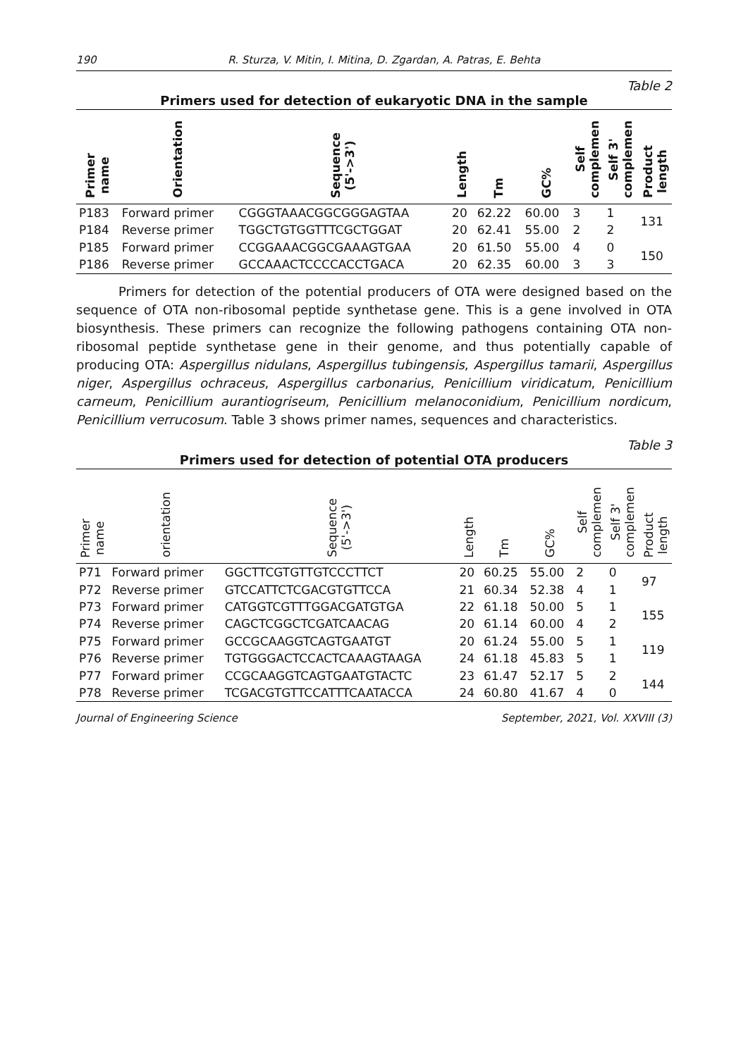190 R. Sturza, V. Mitin, I. Mitina, D. Zgardan, A. Patras, E. Behta
Table 2
Primers used for detection of eukaryotic DNA in the sample
| Primer name | Orientation | Sequence (5'->3') | Length | Tm | GC% | Self complemen | Self 3' complemen | Product length |
| --- | --- | --- | --- | --- | --- | --- | --- | --- |
| P183 | Forward primer | CGGGTAAACGGCGGGAGTAA | 20 | 62.22 | 60.00 | 3 | 1 | 131 |
| P184 | Reverse primer | TGGCTGTGGTTTCGCTGGAT | 20 | 62.41 | 55.00 | 2 | 2 | |
| P185 | Forward primer | CCGGAAACGGCGAAAGTGAA | 20 | 61.50 | 55.00 | 4 | 0 | 150 |
| P186 | Reverse primer | GCCAAACTCCCCACCTGACA | 20 | 62.35 | 60.00 | 3 | 3 | |
Primers for detection of the potential producers of OTA were designed based on the sequence of OTA non-ribosomal peptide synthetase gene. This is a gene involved in OTA biosynthesis. These primers can recognize the following pathogens containing OTA non-ribosomal peptide synthetase gene in their genome, and thus potentially capable of producing OTA: Aspergillus nidulans, Aspergillus tubingensis, Aspergillus tamarii, Aspergillus niger, Aspergillus ochraceus, Aspergillus carbonarius, Penicillium viridicatum, Penicillium carneum, Penicillium aurantiogriseum, Penicillium melanoconidium, Penicillium nordicum, Penicillium verrucosum. Table 3 shows primer names, sequences and characteristics.
Table 3
Primers used for detection of potential OTA producers
| Primer name | orientation | Sequence (5'->3') | Length | Tm | GC% | Self complemen | Self 3' complemen | Product length |
| --- | --- | --- | --- | --- | --- | --- | --- | --- |
| P71 | Forward primer | GGCTTCGTGTTGTCCCTTCT | 20 | 60.25 | 55.00 | 2 | 0 | 97 |
| P72 | Reverse primer | GTCCATTCTCGACGTGTTCCA | 21 | 60.34 | 52.38 | 4 | 1 | |
| P73 | Forward primer | CATGGTCGTTTGGACGATGTGA | 22 | 61.18 | 50.00 | 5 | 1 | 155 |
| P74 | Reverse primer | CAGCTCGGCTCGATCAACAG | 20 | 61.14 | 60.00 | 4 | 2 | |
| P75 | Forward primer | GCCGCAAGGTCAGTGAATGT | 20 | 61.24 | 55.00 | 5 | 1 | 119 |
| P76 | Reverse primer | TGTGGGACTCCACTCAAAGTAAGA | 24 | 61.18 | 45.83 | 5 | 1 | |
| P77 | Forward primer | CCGCAAGGTCAGTGAATGTACTC | 23 | 61.47 | 52.17 | 5 | 2 | 144 |
| P78 | Reverse primer | TCGACGTGTTCCATTTCAATACCA | 24 | 60.80 | 41.67 | 4 | 0 | |
Journal of Engineering Science September, 2021, Vol. XXVIII (3)